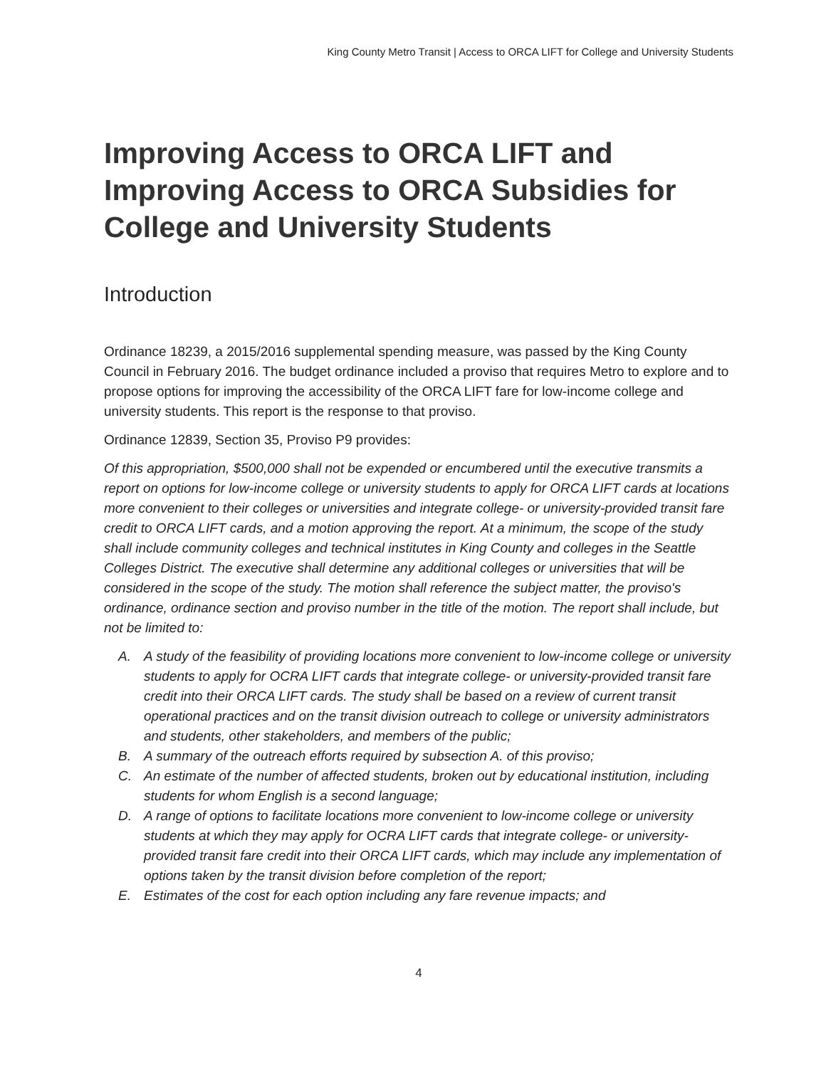King County Metro Transit | Access to ORCA LIFT for College and University Students
Improving Access to ORCA LIFT and Improving Access to ORCA Subsidies for College and University Students
Introduction
Ordinance 18239, a 2015/2016 supplemental spending measure, was passed by the King County Council in February 2016. The budget ordinance included a proviso that requires Metro to explore and to propose options for improving the accessibility of the ORCA LIFT fare for low-income college and university students. This report is the response to that proviso.
Ordinance 12839, Section 35, Proviso P9 provides:
Of this appropriation, $500,000 shall not be expended or encumbered until the executive transmits a report on options for low-income college or university students to apply for ORCA LIFT cards at locations more convenient to their colleges or universities and integrate college- or university-provided transit fare credit to ORCA LIFT cards, and a motion approving the report. At a minimum, the scope of the study shall include community colleges and technical institutes in King County and colleges in the Seattle Colleges District. The executive shall determine any additional colleges or universities that will be considered in the scope of the study. The motion shall reference the subject matter, the proviso's ordinance, ordinance section and proviso number in the title of the motion. The report shall include, but not be limited to:
A. A study of the feasibility of providing locations more convenient to low-income college or university students to apply for OCRA LIFT cards that integrate college- or university-provided transit fare credit into their ORCA LIFT cards. The study shall be based on a review of current transit operational practices and on the transit division outreach to college or university administrators and students, other stakeholders, and members of the public;
B. A summary of the outreach efforts required by subsection A. of this proviso;
C. An estimate of the number of affected students, broken out by educational institution, including students for whom English is a second language;
D. A range of options to facilitate locations more convenient to low-income college or university students at which they may apply for OCRA LIFT cards that integrate college- or university-provided transit fare credit into their ORCA LIFT cards, which may include any implementation of options taken by the transit division before completion of the report;
E. Estimates of the cost for each option including any fare revenue impacts; and
4